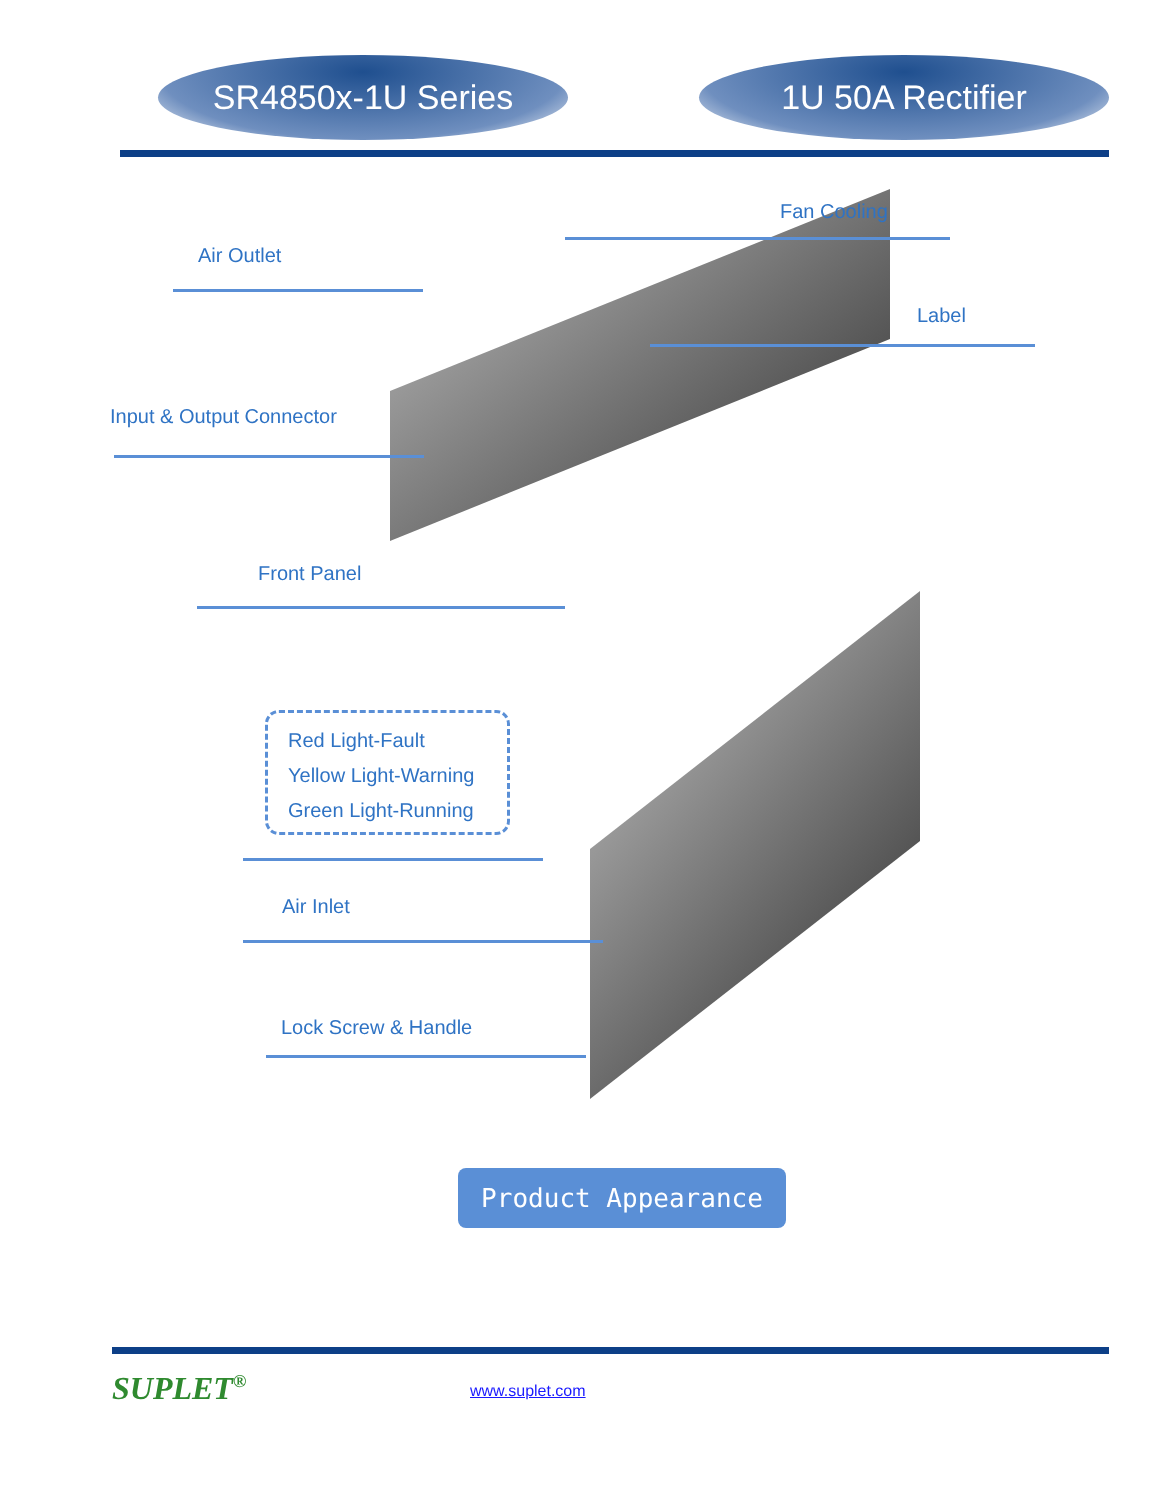SR4850x-1U Series 1U 50A Rectifier
Fan Cooling
Air Outlet
Label
Input & Output Connector
Front Panel
Red Light-Fault
Yellow Light-Warning
Green Light-Running
Air Inlet
Lock Screw & Handle
Product Appearance
SUPLET<sup>®</sup> www.suplet.com